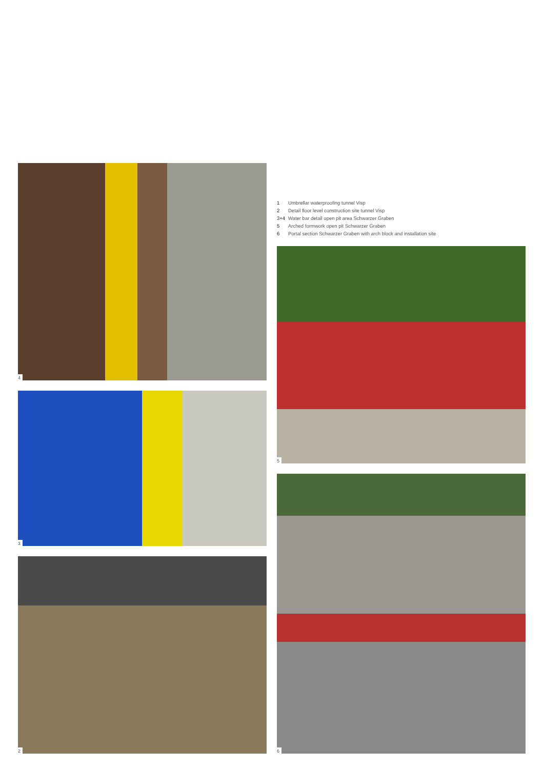4
3
2
1 Umbrellar waterproofing tunnel Visp
2 Detail floor level construction site tunnel Visp
3+4 Water bar detail open pit area Schwarzer Graben
5 Arched formwork open pit Schwarzer Graben
6 Portal section Schwarzer Graben with arch block and installation site
5
6